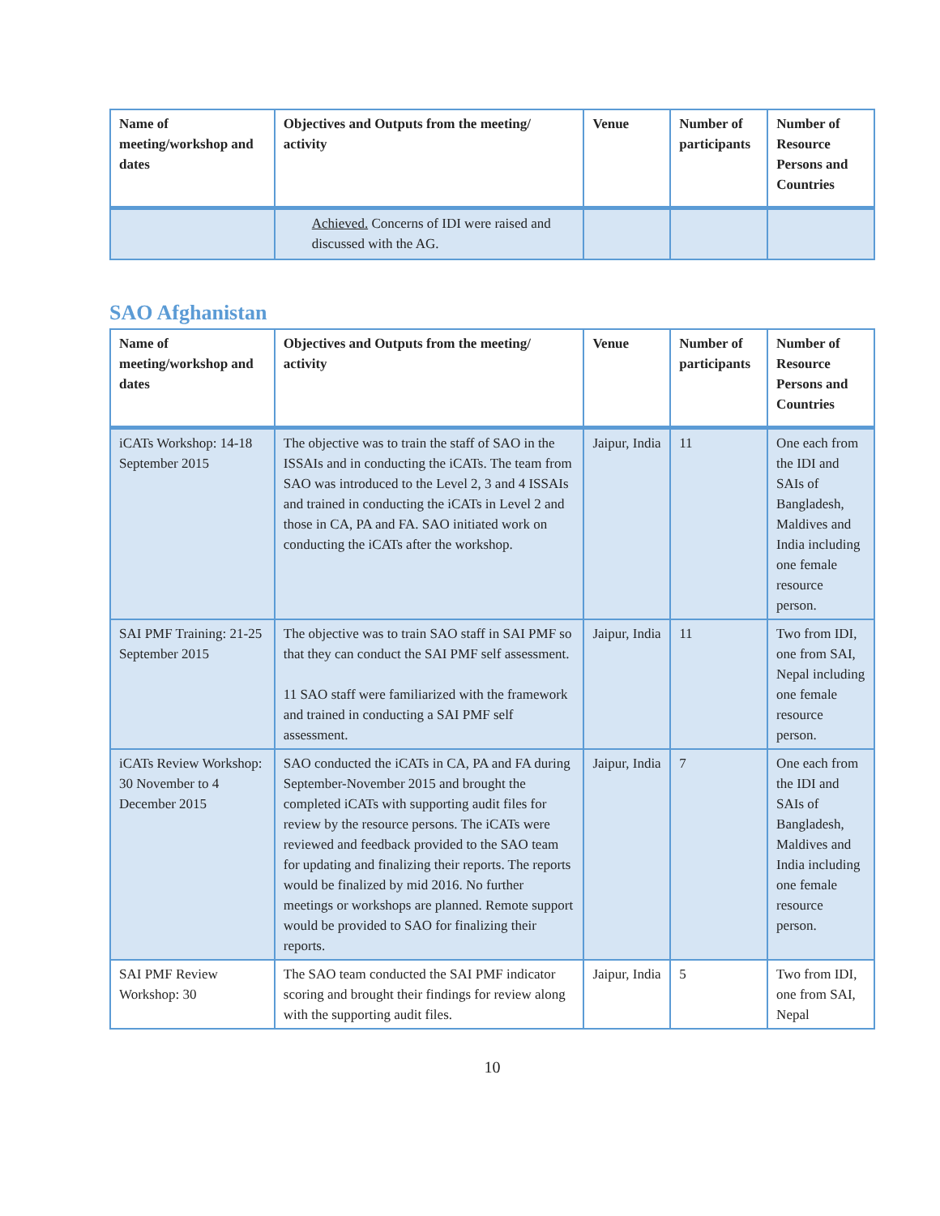| Name of meeting/workshop and dates | Objectives and Outputs from the meeting/ activity | Venue | Number of participants | Number of Resource Persons and Countries |
| --- | --- | --- | --- | --- |
| | Achieved. Concerns of IDI were raised and discussed with the AG. | | | |
SAO Afghanistan
| Name of meeting/workshop and dates | Objectives and Outputs from the meeting/ activity | Venue | Number of participants | Number of Resource Persons and Countries |
| --- | --- | --- | --- | --- |
| iCATs Workshop: 14-18 September 2015 | The objective was to train the staff of SAO in the ISSAIs and in conducting the iCATs. The team from SAO was introduced to the Level 2, 3 and 4 ISSAIs and trained in conducting the iCATs in Level 2 and those in CA, PA and FA. SAO initiated work on conducting the iCATs after the workshop. | Jaipur, India | 11 | One each from the IDI and SAIs of Bangladesh, Maldives and India including one female resource person. |
| SAI PMF Training: 21-25 September 2015 | The objective was to train SAO staff in SAI PMF so that they can conduct the SAI PMF self assessment. 11 SAO staff were familiarized with the framework and trained in conducting a SAI PMF self assessment. | Jaipur, India | 11 | Two from IDI, one from SAI, Nepal including one female resource person. |
| iCATs Review Workshop: 30 November to 4 December 2015 | SAO conducted the iCATs in CA, PA and FA during September-November 2015 and brought the completed iCATs with supporting audit files for review by the resource persons. The iCATs were reviewed and feedback provided to the SAO team for updating and finalizing their reports. The reports would be finalized by mid 2016. No further meetings or workshops are planned. Remote support would be provided to SAO for finalizing their reports. | Jaipur, India | 7 | One each from the IDI and SAIs of Bangladesh, Maldives and India including one female resource person. |
| SAI PMF Review Workshop: 30 | The SAO team conducted the SAI PMF indicator scoring and brought their findings for review along with the supporting audit files. | Jaipur, India | 5 | Two from IDI, one from SAI, Nepal |
10